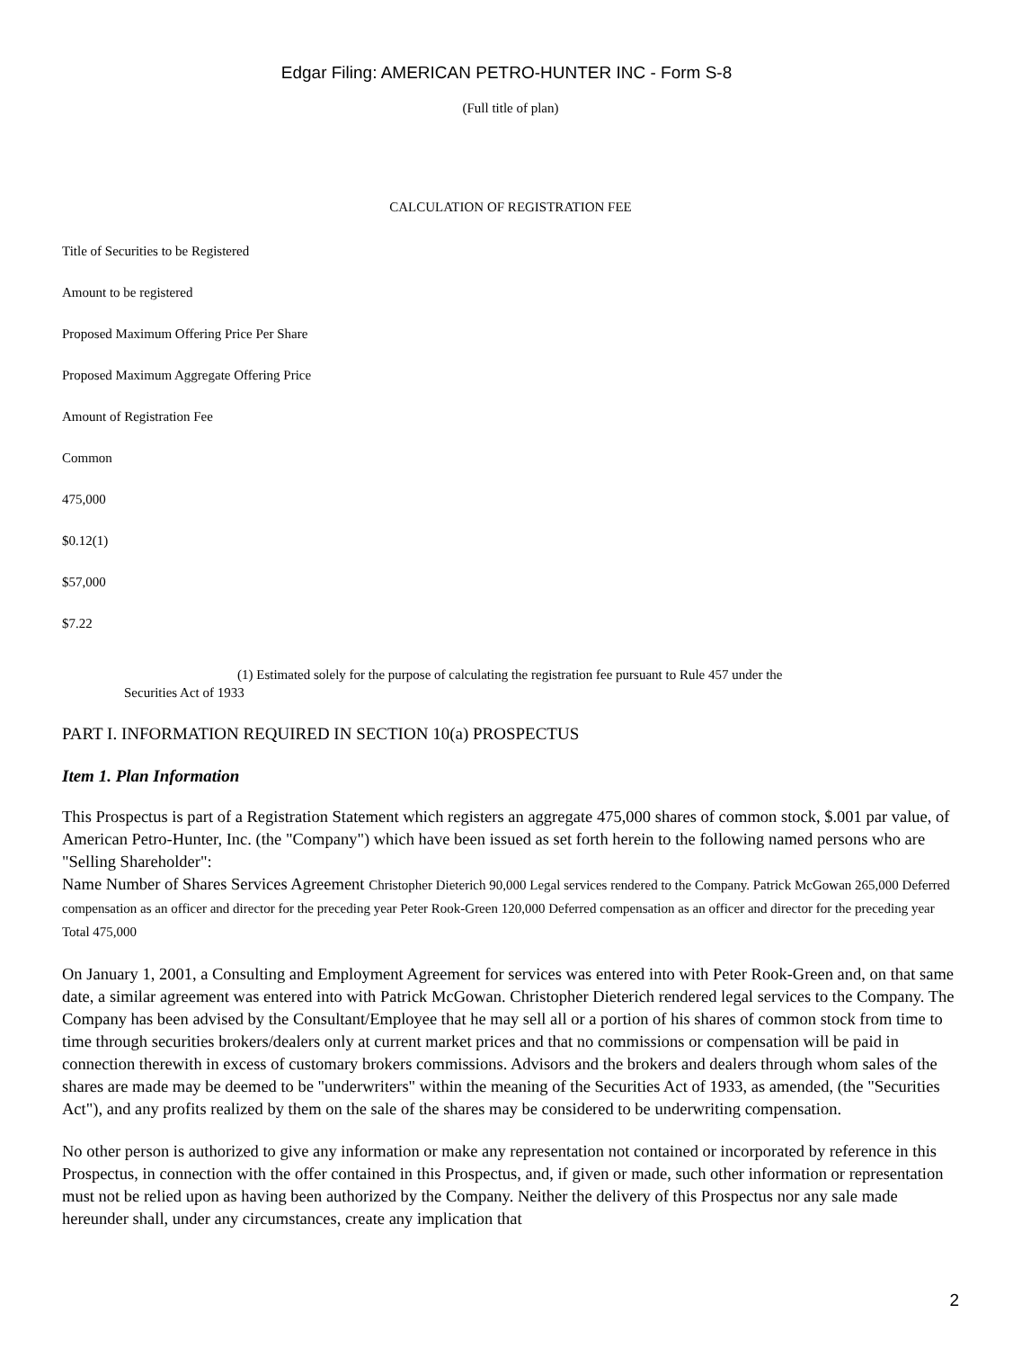Edgar Filing: AMERICAN PETRO-HUNTER INC - Form S-8
(Full title of plan)
CALCULATION OF REGISTRATION FEE
Title of Securities to be Registered
Amount to be registered
Proposed Maximum Offering Price Per Share
Proposed Maximum Aggregate Offering Price
Amount of Registration Fee
Common
475,000
$0.12(1)
$57,000
$7.22
(1) Estimated solely for the purpose of calculating the registration fee pursuant to Rule 457 under the
Securities Act of 1933
PART I. INFORMATION REQUIRED IN SECTION 10(a) PROSPECTUS
Item 1. Plan Information
This Prospectus is part of a Registration Statement which registers an aggregate 475,000 shares of common stock, $.001 par value, of American Petro-Hunter, Inc. (the "Company") which have been issued as set forth herein to the following named persons who are "Selling Shareholder":
Name Number of Shares Services Agreement Christopher Dieterich 90,000 Legal services rendered to the Company. Patrick McGowan 265,000 Deferred compensation as an officer and director for the preceding year Peter Rook-Green 120,000 Deferred compensation as an officer and director for the preceding year Total 475,000
On January 1, 2001, a Consulting and Employment Agreement for services was entered into with Peter Rook-Green and, on that same date, a similar agreement was entered into with Patrick McGowan. Christopher Dieterich rendered legal services to the Company. The Company has been advised by the Consultant/Employee that he may sell all or a portion of his shares of common stock from time to time through securities brokers/dealers only at current market prices and that no commissions or compensation will be paid in connection therewith in excess of customary brokers commissions. Advisors and the brokers and dealers through whom sales of the shares are made may be deemed to be "underwriters" within the meaning of the Securities Act of 1933, as amended, (the "Securities Act"), and any profits realized by them on the sale of the shares may be considered to be underwriting compensation.
No other person is authorized to give any information or make any representation not contained or incorporated by reference in this Prospectus, in connection with the offer contained in this Prospectus, and, if given or made, such other information or representation must not be relied upon as having been authorized by the Company. Neither the delivery of this Prospectus nor any sale made hereunder shall, under any circumstances, create any implication that
2